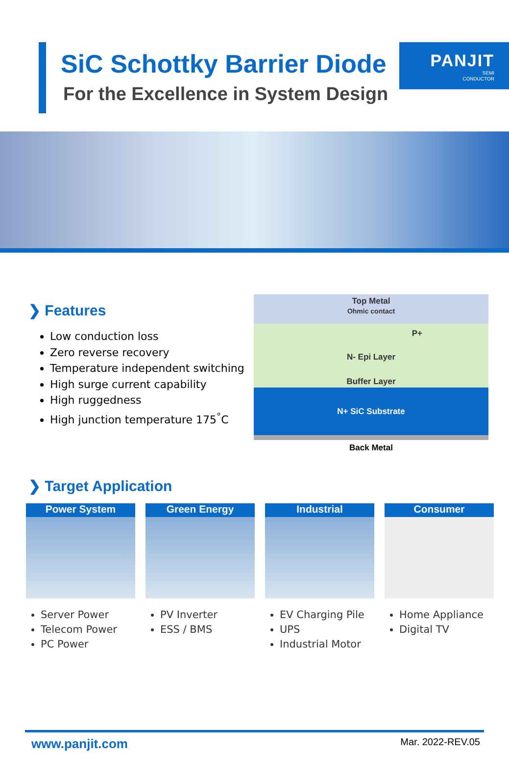PANJIT
SEMI
CONDUCTOR
SiC Schottky Barrier Diode
For the Excellence in System Design
❯ Features
Low conduction loss
Zero reverse recovery
Temperature independent switching
High surge current capability
High ruggedness
High junction temperature 175<sup>°</sup>C
Top Metal
Ohmic contact
P+
N- Epi Layer
Buffer Layer
N+ SiC Substrate
Back Metal
❯ Target Application
Power System
Server Power
Telecom Power
PC Power
Green Energy
PV Inverter
ESS / BMS
Industrial
EV Charging Pile
UPS
Industrial Motor
Consumer
Home Appliance
Digital TV
www.panjit.com Mar. 2022-REV.05